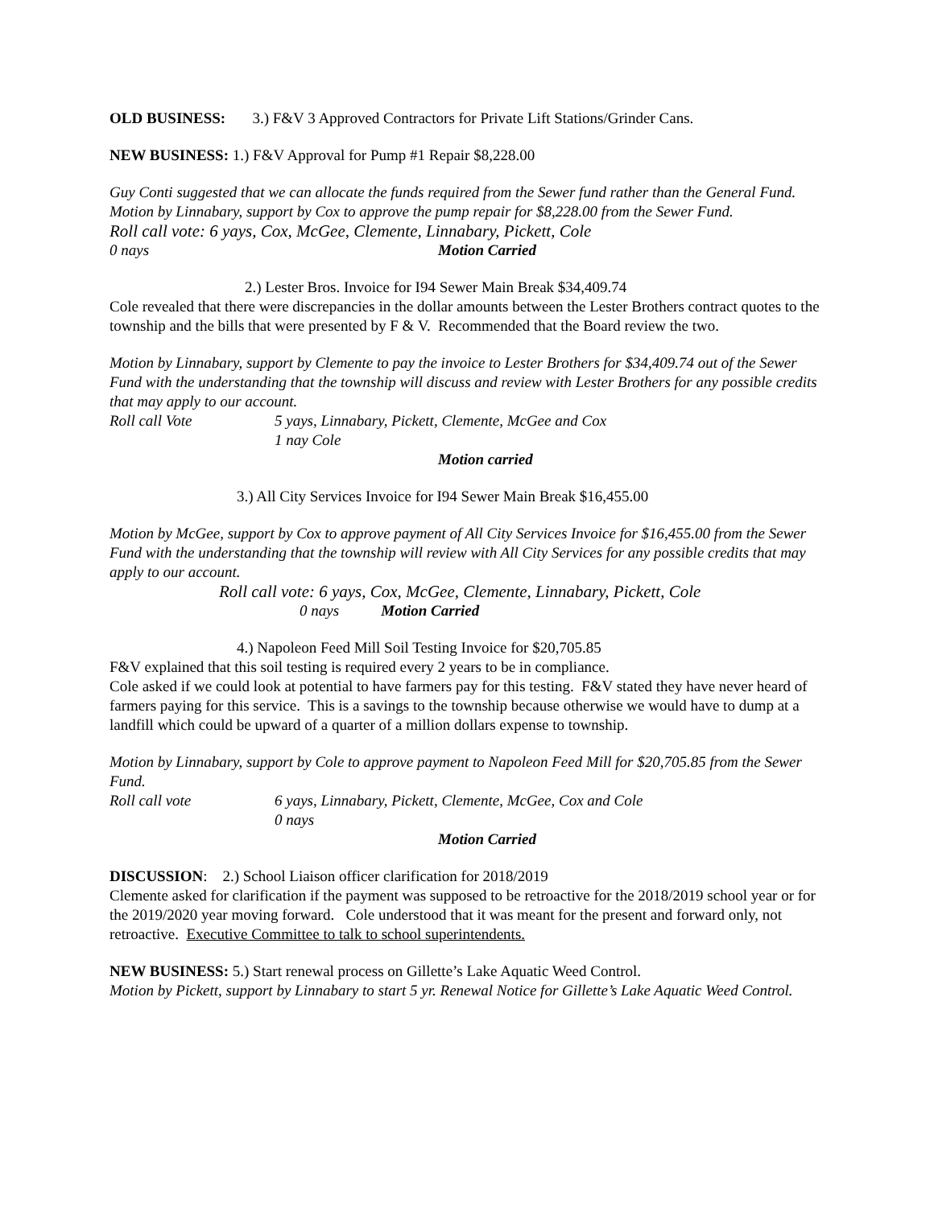OLD BUSINESS: 3.) F&V 3 Approved Contractors for Private Lift Stations/Grinder Cans.
NEW BUSINESS: 1.) F&V Approval for Pump #1 Repair $8,228.00
Guy Conti suggested that we can allocate the funds required from the Sewer fund rather than the General Fund.
Motion by Linnabary, support by Cox to approve the pump repair for $8,228.00 from the Sewer Fund.
Roll call vote: 6 yays, Cox, McGee, Clemente, Linnabary, Pickett, Cole
0 nays Motion Carried
2.) Lester Bros. Invoice for I94 Sewer Main Break $34,409.74
Cole revealed that there were discrepancies in the dollar amounts between the Lester Brothers contract quotes to the township and the bills that were presented by F & V. Recommended that the Board review the two.
Motion by Linnabary, support by Clemente to pay the invoice to Lester Brothers for $34,409.74 out of the Sewer Fund with the understanding that the township will discuss and review with Lester Brothers for any possible credits that may apply to our account.
Roll call Vote 5 yays, Linnabary, Pickett, Clemente, McGee and Cox
1 nay Cole
Motion carried
3.) All City Services Invoice for I94 Sewer Main Break $16,455.00
Motion by McGee, support by Cox to approve payment of All City Services Invoice for $16,455.00 from the Sewer Fund with the understanding that the township will review with All City Services for any possible credits that may apply to our account.
Roll call vote: 6 yays, Cox, McGee, Clemente, Linnabary, Pickett, Cole
0 nays Motion Carried
4.) Napoleon Feed Mill Soil Testing Invoice for $20,705.85
F&V explained that this soil testing is required every 2 years to be in compliance.
Cole asked if we could look at potential to have farmers pay for this testing. F&V stated they have never heard of farmers paying for this service. This is a savings to the township because otherwise we would have to dump at a landfill which could be upward of a quarter of a million dollars expense to township.
Motion by Linnabary, support by Cole to approve payment to Napoleon Feed Mill for $20,705.85 from the Sewer Fund.
Roll call vote 6 yays, Linnabary, Pickett, Clemente, McGee, Cox and Cole
0 nays
Motion Carried
DISCUSSION: 2.) School Liaison officer clarification for 2018/2019
Clemente asked for clarification if the payment was supposed to be retroactive for the 2018/2019 school year or for the 2019/2020 year moving forward. Cole understood that it was meant for the present and forward only, not retroactive. Executive Committee to talk to school superintendents.
NEW BUSINESS: 5.) Start renewal process on Gillette’s Lake Aquatic Weed Control.
Motion by Pickett, support by Linnabary to start 5 yr. Renewal Notice for Gillette’s Lake Aquatic Weed Control.